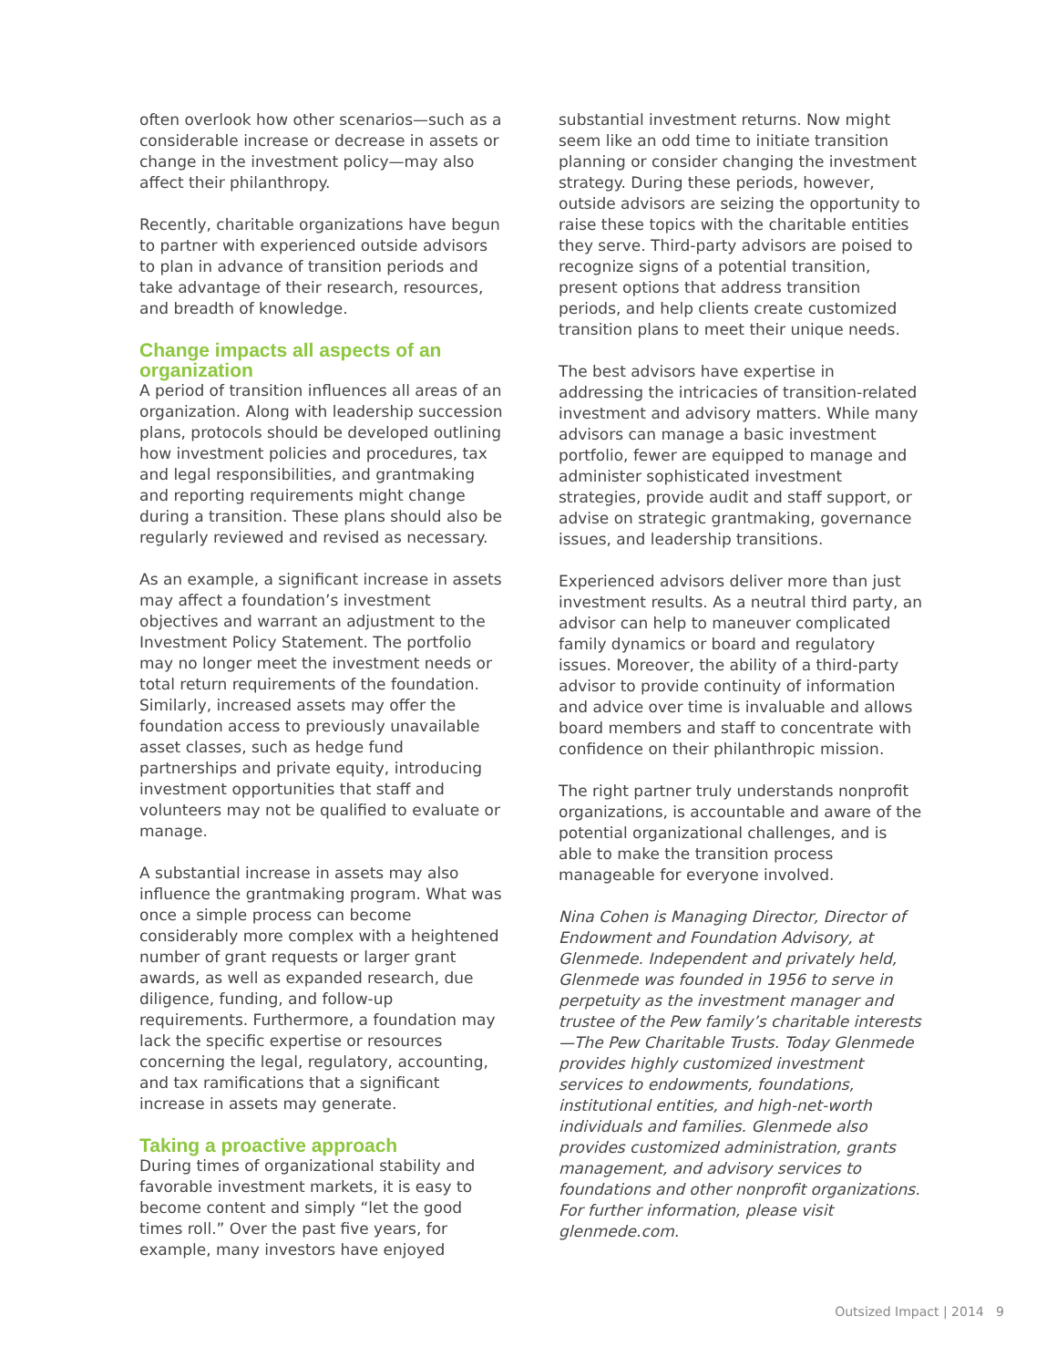often overlook how other scenarios—such as a considerable increase or decrease in assets or change in the investment policy—may also affect their philanthropy.
Recently, charitable organizations have begun to partner with experienced outside advisors to plan in advance of transition periods and take advantage of their research, resources, and breadth of knowledge.
Change impacts all aspects of an organization
A period of transition influences all areas of an organization. Along with leadership succession plans, protocols should be developed outlining how investment policies and procedures, tax and legal responsibilities, and grantmaking and reporting requirements might change during a transition. These plans should also be regularly reviewed and revised as necessary.
As an example, a significant increase in assets may affect a foundation’s investment objectives and warrant an adjustment to the Investment Policy Statement. The portfolio may no longer meet the investment needs or total return requirements of the foundation. Similarly, increased assets may offer the foundation access to previously unavailable asset classes, such as hedge fund partnerships and private equity, introducing investment opportunities that staff and volunteers may not be qualified to evaluate or manage.
A substantial increase in assets may also influence the grantmaking program. What was once a simple process can become considerably more complex with a heightened number of grant requests or larger grant awards, as well as expanded research, due diligence, funding, and follow-up requirements. Furthermore, a foundation may lack the specific expertise or resources concerning the legal, regulatory, accounting, and tax ramifications that a significant increase in assets may generate.
Taking a proactive approach
During times of organizational stability and favorable investment markets, it is easy to become content and simply “let the good times roll.” Over the past five years, for example, many investors have enjoyed
substantial investment returns. Now might seem like an odd time to initiate transition planning or consider changing the investment strategy. During these periods, however, outside advisors are seizing the opportunity to raise these topics with the charitable entities they serve. Third-party advisors are poised to recognize signs of a potential transition, present options that address transition periods, and help clients create customized transition plans to meet their unique needs.
The best advisors have expertise in addressing the intricacies of transition-related investment and advisory matters. While many advisors can manage a basic investment portfolio, fewer are equipped to manage and administer sophisticated investment strategies, provide audit and staff support, or advise on strategic grantmaking, governance issues, and leadership transitions.
Experienced advisors deliver more than just investment results. As a neutral third party, an advisor can help to maneuver complicated family dynamics or board and regulatory issues. Moreover, the ability of a third-party advisor to provide continuity of information and advice over time is invaluable and allows board members and staff to concentrate with confidence on their philanthropic mission.
The right partner truly understands nonprofit organizations, is accountable and aware of the potential organizational challenges, and is able to make the transition process manageable for everyone involved.
Nina Cohen is Managing Director, Director of Endowment and Foundation Advisory, at Glenmede. Independent and privately held, Glenmede was founded in 1956 to serve in perpetuity as the investment manager and trustee of the Pew family’s charitable interests—The Pew Charitable Trusts. Today Glenmede provides highly customized investment services to endowments, foundations, institutional entities, and high-net-worth individuals and families. Glenmede also provides customized administration, grants management, and advisory services to foundations and other nonprofit organizations. For further information, please visit glenmede.com.
Outsized Impact | 2014 9